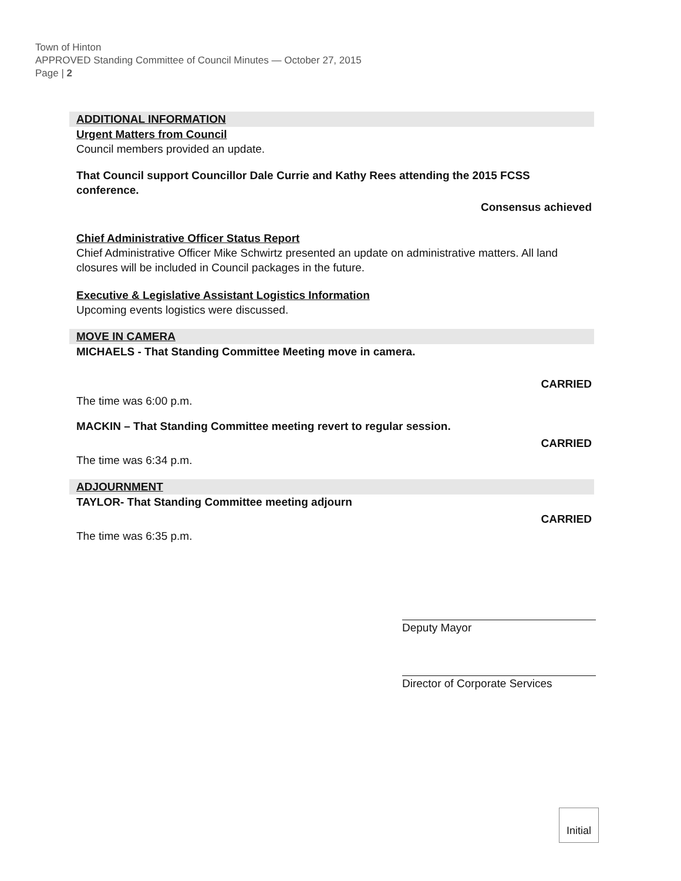Town of Hinton
APPROVED Standing Committee of Council Minutes — October 27, 2015
Page | 2
ADDITIONAL INFORMATION
Urgent Matters from Council
Council members provided an update.
That Council support Councillor Dale Currie and Kathy Rees attending the 2015 FCSS conference.
Consensus achieved
Chief Administrative Officer Status Report
Chief Administrative Officer Mike Schwirtz presented an update on administrative matters. All land closures will be included in Council packages in the future.
Executive & Legislative Assistant Logistics Information
Upcoming events logistics were discussed.
MOVE IN CAMERA
MICHAELS - That Standing Committee Meeting move in camera.
CARRIED
The time was 6:00 p.m.
MACKIN – That Standing Committee meeting revert to regular session.
CARRIED
The time was 6:34 p.m.
ADJOURNMENT
TAYLOR- That Standing Committee meeting adjourn
CARRIED
The time was 6:35 p.m.
Deputy Mayor
Director of Corporate Services
Initial